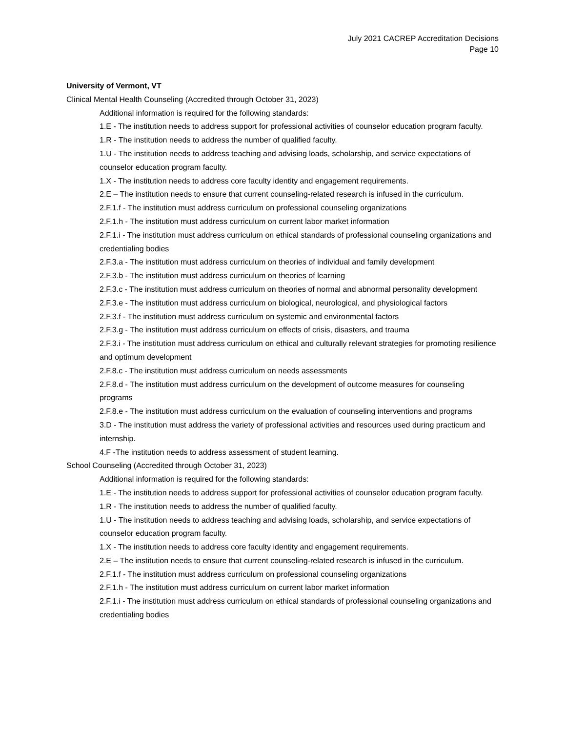July 2021 CACREP Accreditation Decisions
Page 10
University of Vermont, VT
Clinical Mental Health Counseling (Accredited through October 31, 2023)
Additional information is required for the following standards:
1.E - The institution needs to address support for professional activities of counselor education program faculty.
1.R - The institution needs to address the number of qualified faculty.
1.U - The institution needs to address teaching and advising loads, scholarship, and service expectations of counselor education program faculty.
1.X - The institution needs to address core faculty identity and engagement requirements.
2.E – The institution needs to ensure that current counseling-related research is infused in the curriculum.
2.F.1.f - The institution must address curriculum on professional counseling organizations
2.F.1.h - The institution must address curriculum on current labor market information
2.F.1.i - The institution must address curriculum on ethical standards of professional counseling organizations and credentialing bodies
2.F.3.a - The institution must address curriculum on theories of individual and family development
2.F.3.b - The institution must address curriculum on theories of learning
2.F.3.c - The institution must address curriculum on theories of normal and abnormal personality development
2.F.3.e - The institution must address curriculum on biological, neurological, and physiological factors
2.F.3.f - The institution must address curriculum on systemic and environmental factors
2.F.3.g - The institution must address curriculum on effects of crisis, disasters, and trauma
2.F.3.i - The institution must address curriculum on ethical and culturally relevant strategies for promoting resilience and optimum development
2.F.8.c - The institution must address curriculum on needs assessments
2.F.8.d - The institution must address curriculum on the development of outcome measures for counseling programs
2.F.8.e - The institution must address curriculum on the evaluation of counseling interventions and programs
3.D - The institution must address the variety of professional activities and resources used during practicum and internship.
4.F -The institution needs to address assessment of student learning.
School Counseling (Accredited through October 31, 2023)
Additional information is required for the following standards:
1.E - The institution needs to address support for professional activities of counselor education program faculty.
1.R - The institution needs to address the number of qualified faculty.
1.U - The institution needs to address teaching and advising loads, scholarship, and service expectations of counselor education program faculty.
1.X - The institution needs to address core faculty identity and engagement requirements.
2.E – The institution needs to ensure that current counseling-related research is infused in the curriculum.
2.F.1.f - The institution must address curriculum on professional counseling organizations
2.F.1.h - The institution must address curriculum on current labor market information
2.F.1.i - The institution must address curriculum on ethical standards of professional counseling organizations and credentialing bodies